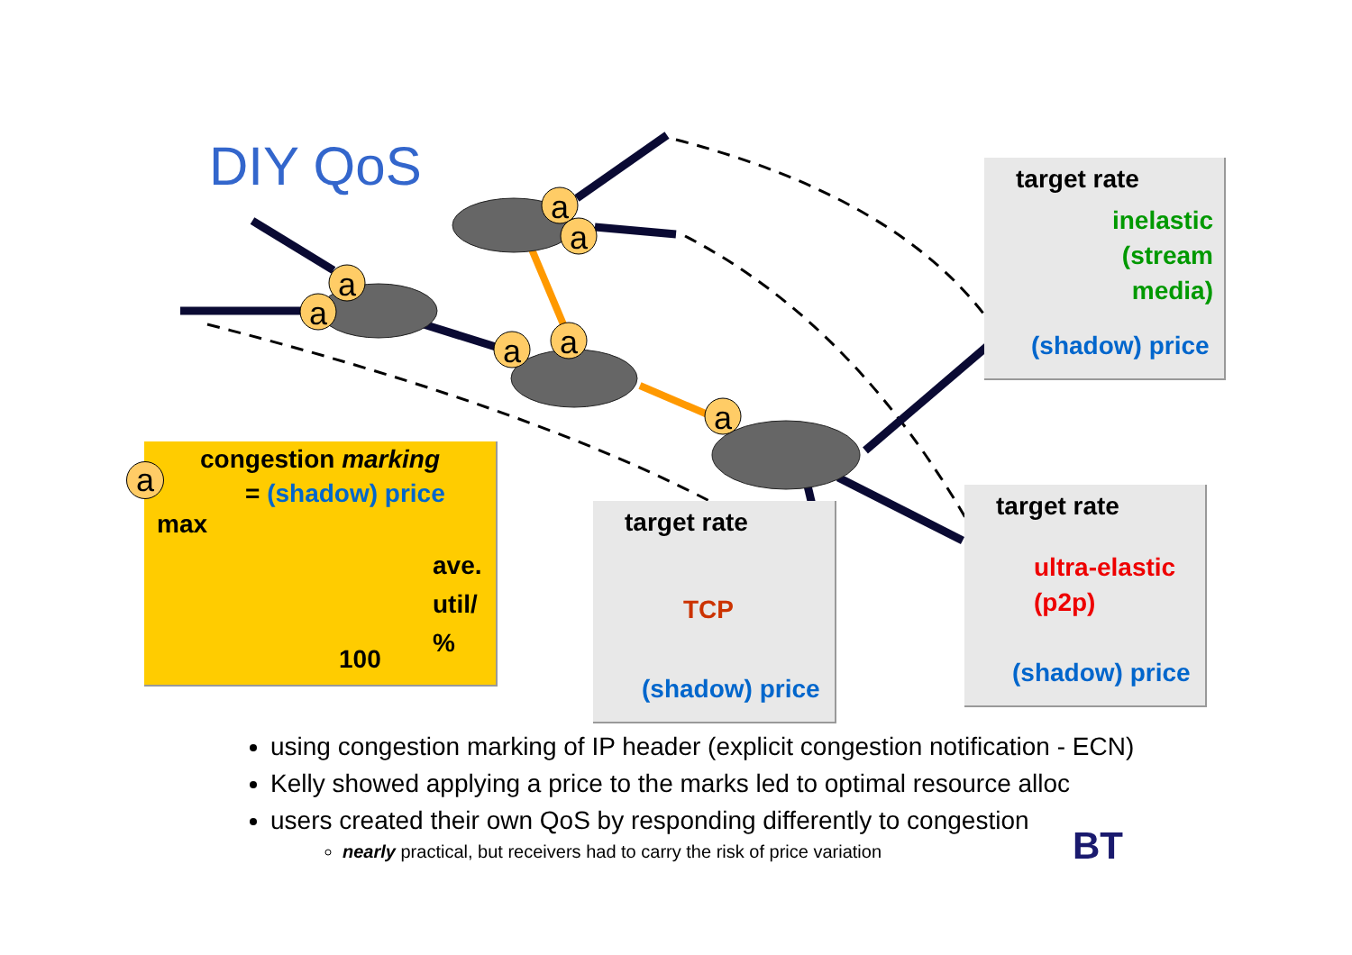DIY QoS
a
a
a
a
a
a
a
target rate
inelastic
(stream
media)
(shadow) price
target rate
ultra-elastic
(p2p)
(shadow) price
target rate
TCP
(shadow) price
congestion marking
= (shadow) price
max
ave.
util/
%
100
a
using congestion marking of IP header (explicit congestion notification - ECN)
Kelly showed applying a price to the marks led to optimal resource alloc
users created their own QoS by responding differently to congestion
nearly practical, but receivers had to carry the risk of price variation
BT